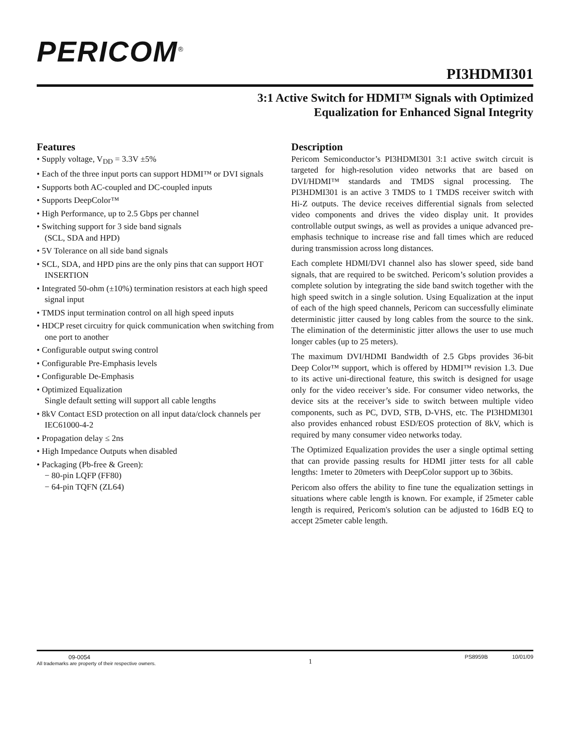PERICOM<sup>®</sup>
PI3HDMI301
3:1 Active Switch for HDMI™ Signals with Optimized
Equalization for Enhanced Signal Integrity
Features
• Supply voltage, V<sub>DD</sub> = 3.3V ±5%
• Each of the three input ports can support HDMI™ or DVI signals
• Supports both AC-coupled and DC-coupled inputs
• Supports DeepColor™
• High Performance, up to 2.5 Gbps per channel
• Switching support for 3 side band signals
(SCL, SDA and HPD)
• 5V Tolerance on all side band signals
• SCL, SDA, and HPD pins are the only pins that can support HOT INSERTION
• Integrated 50-ohm (±10%) termination resistors at each high speed signal input
• TMDS input termination control on all high speed inputs
• HDCP reset circuitry for quick communication when switching from one port to another
• Configurable output swing control
• Configurable Pre-Emphasis levels
• Configurable De-Emphasis
• Optimized Equalization
Single default setting will support all cable lengths
• 8kV Contact ESD protection on all input data/clock channels per IEC61000-4-2
• Propagation delay ≤ 2ns
• High Impedance Outputs when disabled
• Packaging (Pb-free & Green):
− 80-pin LQFP (FF80)
− 64-pin TQFN (ZL64)
Description
Pericom Semiconductor’s PI3HDMI301 3:1 active switch circuit is targeted for high-resolution video networks that are based on DVI/HDMI™ standards and TMDS signal processing. The PI3HDMI301 is an active 3 TMDS to 1 TMDS receiver switch with Hi-Z outputs. The device receives differential signals from selected video components and drives the video display unit. It provides controllable output swings, as well as provides a unique advanced pre-emphasis technique to increase rise and fall times which are reduced during transmission across long distances.
Each complete HDMI/DVI channel also has slower speed, side band signals, that are required to be switched. Pericom’s solution provides a complete solution by integrating the side band switch together with the high speed switch in a single solution. Using Equalization at the input of each of the high speed channels, Pericom can successfully eliminate deterministic jitter caused by long cables from the source to the sink. The elimination of the deterministic jitter allows the user to use much longer cables (up to 25 meters).
The maximum DVI/HDMI Bandwidth of 2.5 Gbps provides 36-bit Deep Color™ support, which is offered by HDMI™ revision 1.3. Due to its active uni-directional feature, this switch is designed for usage only for the video receiver’s side. For consumer video networks, the device sits at the receiver’s side to switch between multiple video components, such as PC, DVD, STB, D-VHS, etc. The PI3HDMI301 also provides enhanced robust ESD/EOS protection of 8kV, which is required by many consumer video networks today.
The Optimized Equalization provides the user a single optimal setting that can provide passing results for HDMI jitter tests for all cable lengths: 1meter to 20meters with DeepColor support up to 36bits.
Pericom also offers the ability to fine tune the equalization settings in situations where cable length is known. For example, if 25meter cable length is required, Pericom's solution can be adjusted to 16dB EQ to accept 25meter cable length.
09-0054
All trademarks are property of their respective owners.
1
PS8959B 10/01/09